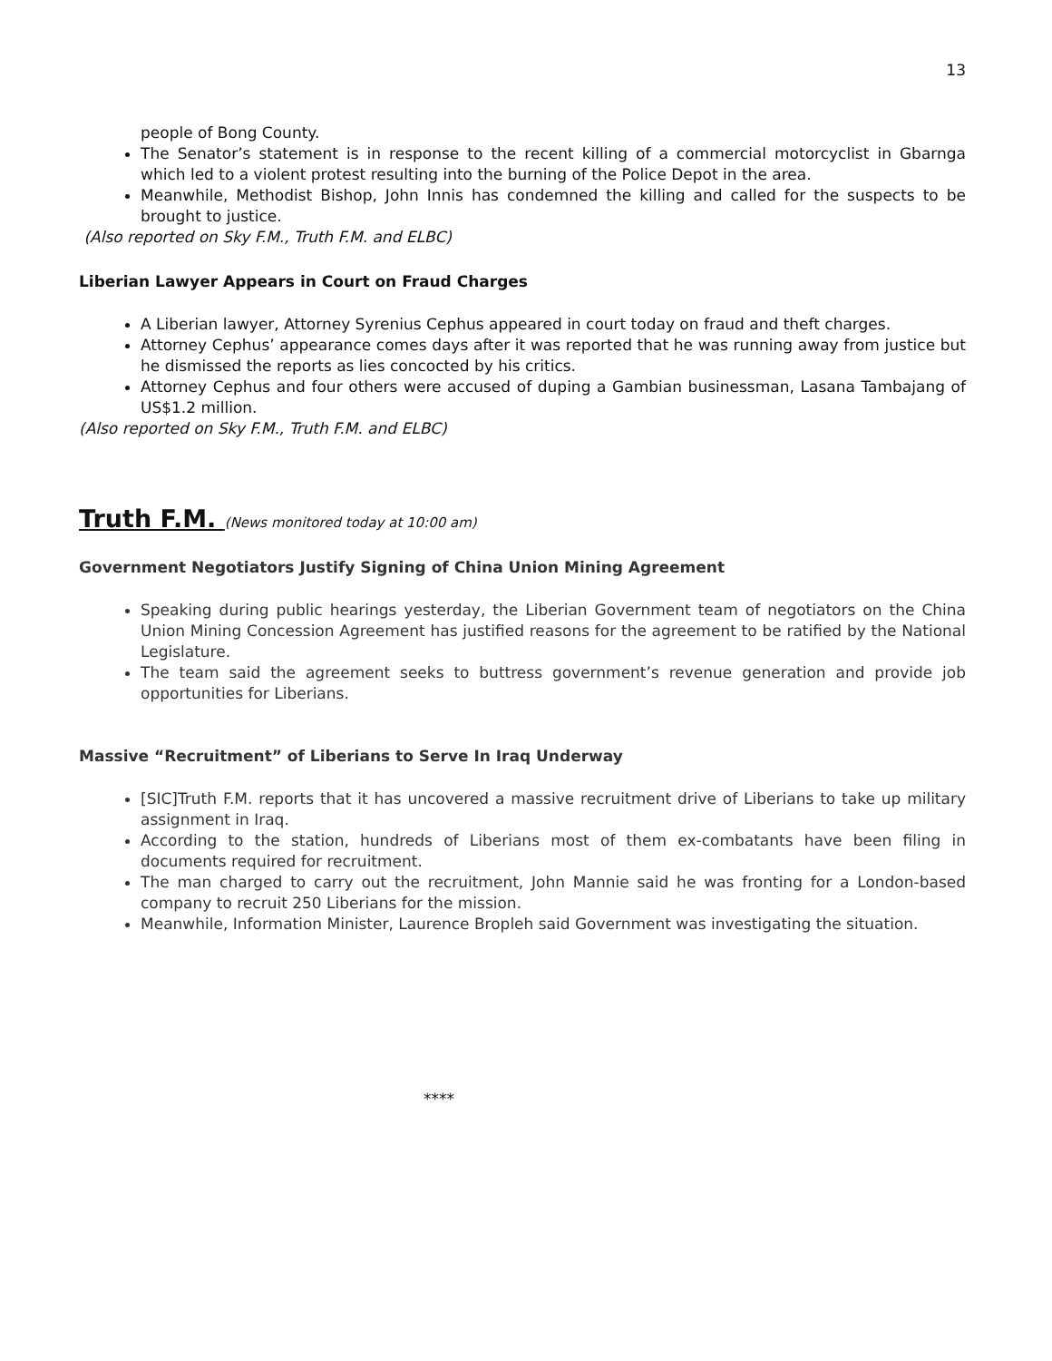13
people of Bong County.
The Senator’s statement is in response to the recent killing of a commercial motorcyclist in Gbarnga which led to a violent protest resulting into the burning of the Police Depot in the area.
Meanwhile, Methodist Bishop, John Innis has condemned the killing and called for the suspects to be brought to justice.
(Also reported on Sky F.M., Truth F.M. and ELBC)
Liberian Lawyer Appears in Court on Fraud Charges
A Liberian lawyer, Attorney Syrenius Cephus appeared in court today on fraud and theft charges.
Attorney Cephus’ appearance comes days after it was reported that he was running away from justice but he dismissed the reports as lies concocted by his critics.
Attorney Cephus and four others were accused of duping a Gambian businessman, Lasana Tambajang of US$1.2 million.
(Also reported on Sky F.M., Truth F.M. and ELBC)
Truth F.M. (News monitored today at 10:00 am)
Government Negotiators Justify Signing of China Union Mining Agreement
Speaking during public hearings yesterday, the Liberian Government team of negotiators on the China Union Mining Concession Agreement has justified reasons for the agreement to be ratified by the National Legislature.
The team said the agreement seeks to buttress government’s revenue generation and provide job opportunities for Liberians.
Massive “Recruitment” of Liberians to Serve In Iraq Underway
[SIC]Truth F.M. reports that it has uncovered a massive recruitment drive of Liberians to take up military assignment in Iraq.
According to the station, hundreds of Liberians most of them ex-combatants have been filing in documents required for recruitment.
The man charged to carry out the recruitment, John Mannie said he was fronting for a London-based company to recruit 250 Liberians for the mission.
Meanwhile, Information Minister, Laurence Bropleh said Government was investigating the situation.
****